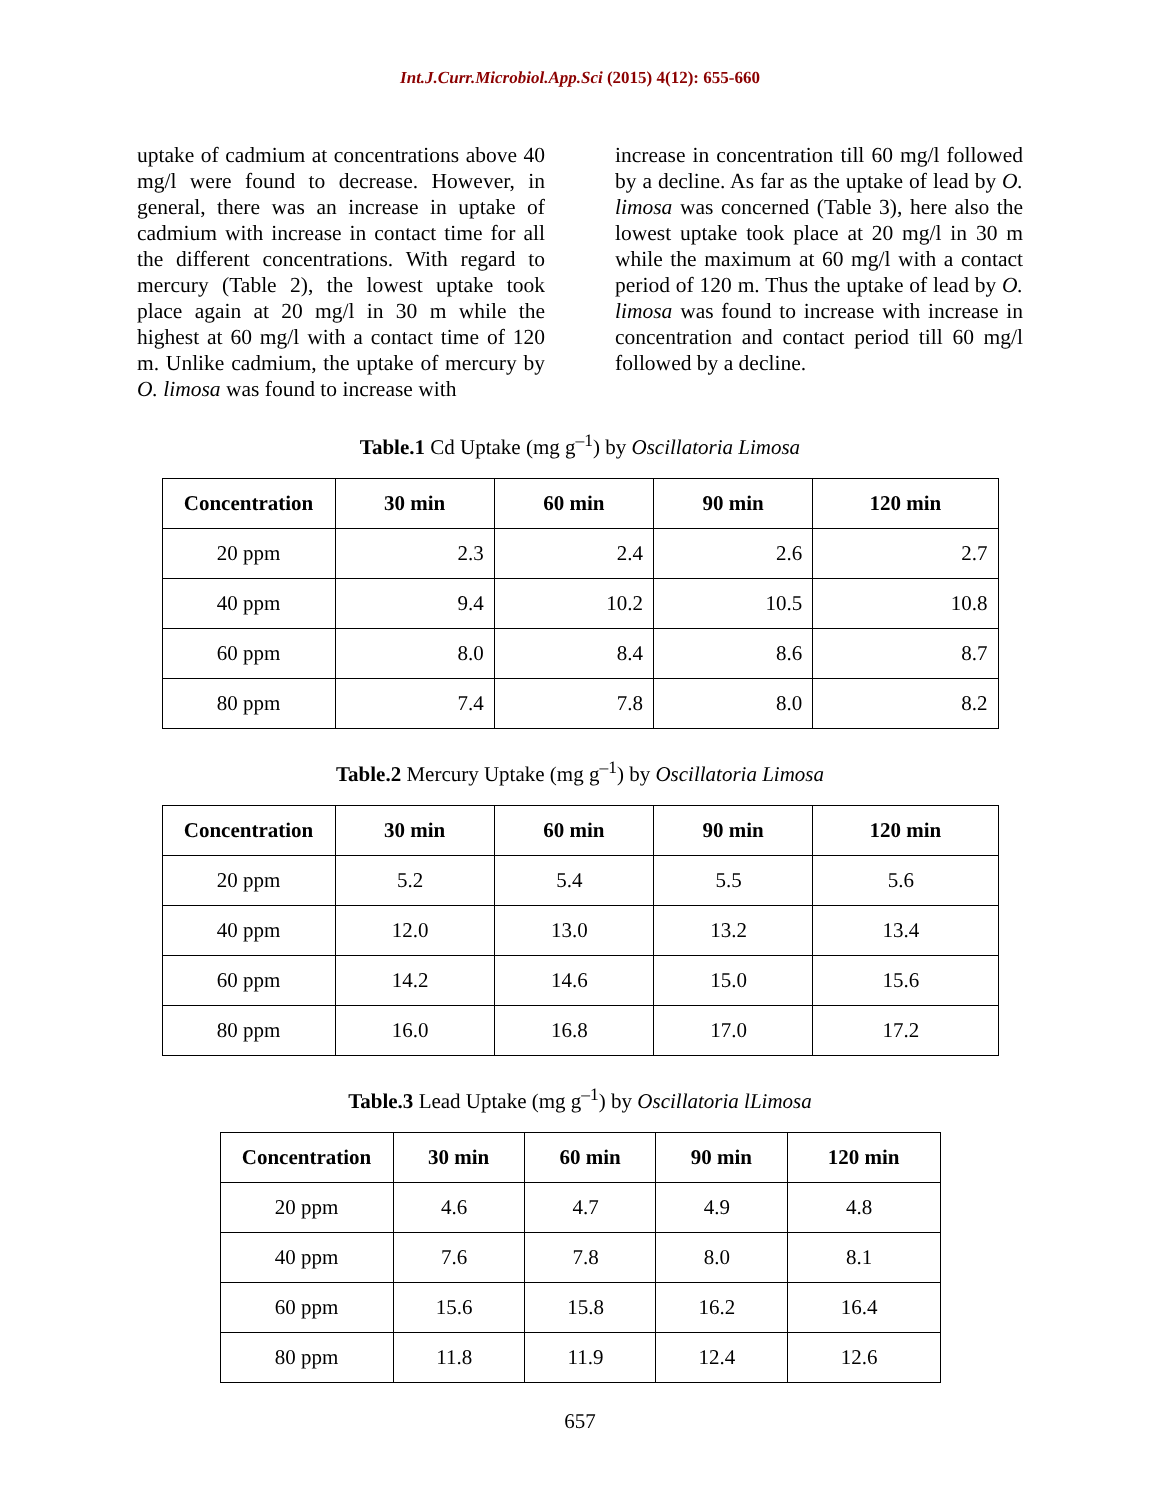Int.J.Curr.Microbiol.App.Sci (2015) 4(12): 655-660
uptake of cadmium at concentrations above 40 mg/l were found to decrease. However, in general, there was an increase in uptake of cadmium with increase in contact time for all the different concentrations. With regard to mercury (Table 2), the lowest uptake took place again at 20 mg/l in 30 m while the highest at 60 mg/l with a contact time of 120 m. Unlike cadmium, the uptake of mercury by O. limosa was found to increase with
increase in concentration till 60 mg/l followed by a decline. As far as the uptake of lead by O. limosa was concerned (Table 3), here also the lowest uptake took place at 20 mg/l in 30 m while the maximum at 60 mg/l with a contact period of 120 m. Thus the uptake of lead by O. limosa was found to increase with increase in concentration and contact period till 60 mg/l followed by a decline.
Table.1 Cd Uptake (mg g<sup>–1</sup>) by Oscillatoria Limosa
| Concentration | 30 min | 60 min | 90 min | 120 min |
| --- | --- | --- | --- | --- |
| 20 ppm | 2.3 | 2.4 | 2.6 | 2.7 |
| 40 ppm | 9.4 | 10.2 | 10.5 | 10.8 |
| 60 ppm | 8.0 | 8.4 | 8.6 | 8.7 |
| 80 ppm | 7.4 | 7.8 | 8.0 | 8.2 |
Table.2 Mercury Uptake (mg g<sup>–1</sup>) by Oscillatoria Limosa
| Concentration | 30 min | 60 min | 90 min | 120 min |
| --- | --- | --- | --- | --- |
| 20 ppm | 5.2 | 5.4 | 5.5 | 5.6 |
| 40 ppm | 12.0 | 13.0 | 13.2 | 13.4 |
| 60 ppm | 14.2 | 14.6 | 15.0 | 15.6 |
| 80 ppm | 16.0 | 16.8 | 17.0 | 17.2 |
Table.3 Lead Uptake (mg g<sup>–1</sup>) by Oscillatoria lLimosa
| Concentration | 30 min | 60 min | 90 min | 120 min |
| --- | --- | --- | --- | --- |
| 20 ppm | 4.6 | 4.7 | 4.9 | 4.8 |
| 40 ppm | 7.6 | 7.8 | 8.0 | 8.1 |
| 60 ppm | 15.6 | 15.8 | 16.2 | 16.4 |
| 80 ppm | 11.8 | 11.9 | 12.4 | 12.6 |
657